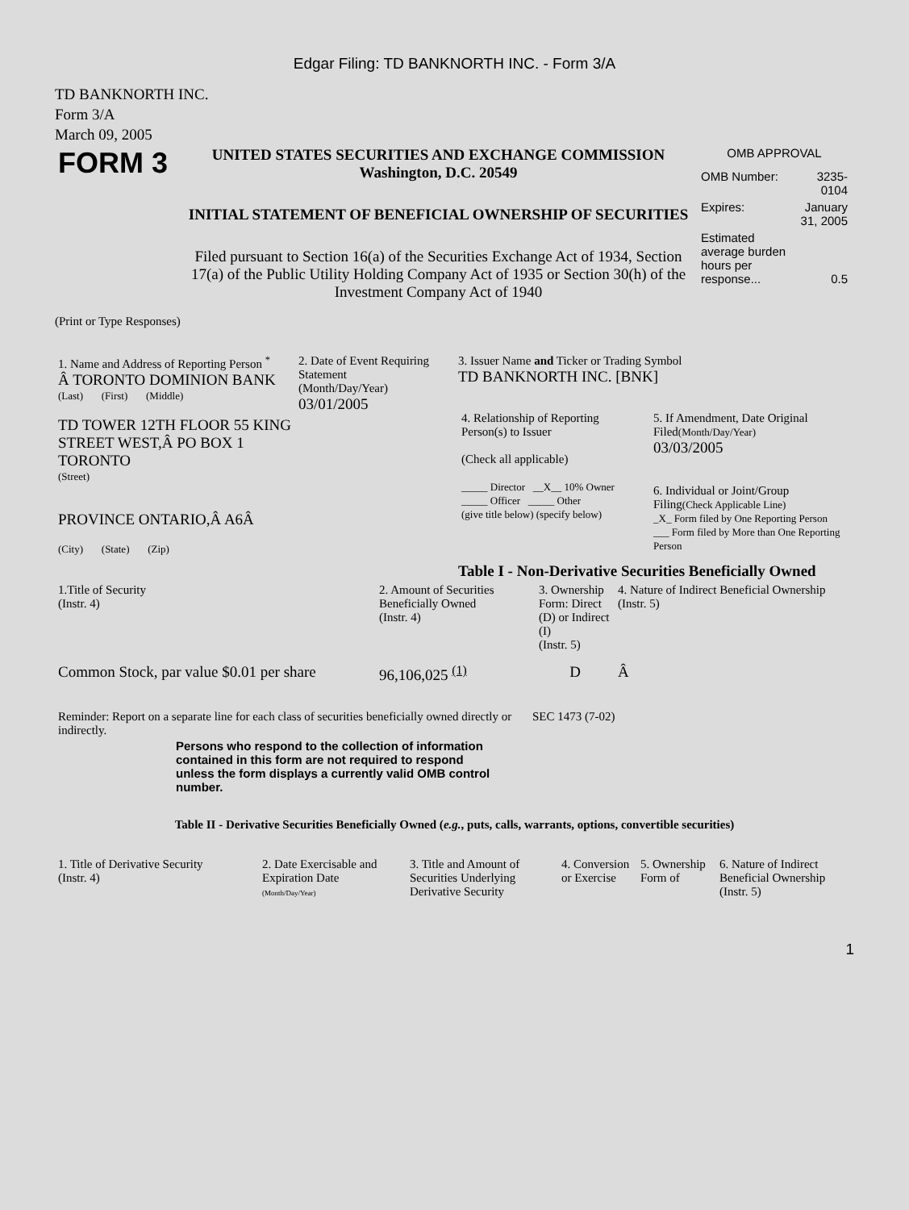Edgar Filing: TD BANKNORTH INC. - Form 3/A
TD BANKNORTH INC.
Form 3/A
March 09, 2005
| FORM 3 | UNITED STATES SECURITIES AND EXCHANGE COMMISSION Washington, D.C. 20549 INITIAL STATEMENT OF BENEFICIAL OWNERSHIP OF SECURITIES Filed pursuant to Section 16(a) of the Securities Exchange Act of 1934, Section 17(a) of the Public Utility Holding Company Act of 1935 or Section 30(h) of the Investment Company Act of 1940 | OMB APPROVAL / OMB Number: / 3235-0104 / / Expires: / January 31, 2005 / / Estimated average burden hours per response... / 0.5 / |
(Print or Type Responses)
| 1. Name and Address of Reporting Person <sup>*</sup> Â TORONTO DOMINION BANK (Last) (First) (Middle) TD TOWER 12TH FLOOR 55 KING STREET WEST,Â PO BOX 1 TORONTO (Street) PROVINCE ONTARIO,Â A6Â (City) (State) (Zip) | 2. Date of Event Requiring Statement (Month/Day/Year) 03/01/2005 | 3. Issuer Name and Ticker or Trading Symbol TD BANKNORTH INC. [BNK] / 4. Relationship of Reporting Person(s) to Issuer (Check all applicable) _____ Director __X__ 10% Owner _____ Officer _____ Other (give title below) (specify below) / 5. If Amendment, Date Original Filed (Month/Day/Year) 03/03/2005 6. Individual or Joint/Group Filing (Check Applicable Line) _X_ Form filed by One Reporting Person ___ Form filed by More than One Reporting Person / Table I - Non-Derivative Securities Beneficially Owned |
| 1.Title of Security (Instr. 4) | 2. Amount of Securities Beneficially Owned (Instr. 4) | 3. Ownership Form: Direct (D) or Indirect (I) (Instr. 5) | 4. Nature of Indirect Beneficial Ownership (Instr. 5) |
| --- | --- | --- | --- |
| Common Stock, par value $0.01 per share | 96,106,025 <sup>(1)</sup> | D | Â |
| Reminder: Report on a separate line for each class of securities beneficially owned directly or indirectly. | SEC 1473 (7-02) |
Persons who respond to the collection of information contained in this form are not required to respond unless the form displays a currently valid OMB control number.
Table II - Derivative Securities Beneficially Owned (e.g., puts, calls, warrants, options, convertible securities)
| 1. Title of Derivative Security (Instr. 4) | 2. Date Exercisable and Expiration Date (Month/Day/Year) | 3. Title and Amount of Securities Underlying Derivative Security | 4. Conversion or Exercise | 5. Ownership Form of | 6. Nature of Indirect Beneficial Ownership (Instr. 5) |
| --- | --- | --- | --- | --- | --- |
1